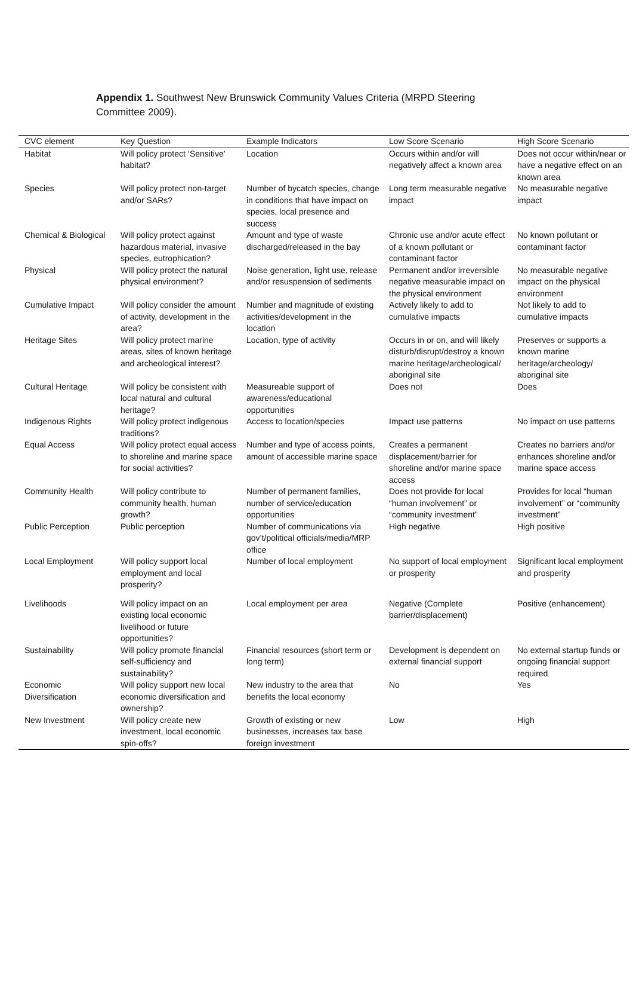Appendix 1. Southwest New Brunswick Community Values Criteria (MRPD Steering Committee 2009).
| CVC element | Key Question | Example Indicators | Low Score Scenario | High Score Scenario |
| --- | --- | --- | --- | --- |
| Habitat | Will policy protect ‘Sensitive’ habitat? | Location | Occurs within and/or will negatively affect a known area | Does not occur within/near or have a negative effect on an known area |
| Species | Will policy protect non-target and/or SARs? | Number of bycatch species, change in conditions that have impact on species, local presence and success | Long term measurable negative impact | No measurable negative impact |
| Chemical & Biological | Will policy protect against hazardous material, invasive species, eutrophication? | Amount and type of waste discharged/released in the bay | Chronic use and/or acute effect of a known pollutant or contaminant factor | No known pollutant or contaminant factor |
| Physical | Will policy protect the natural physical environment? | Noise generation, light use, release and/or resuspension of sediments | Permanent and/or irreversible negative measurable impact on the physical environment | No measurable negative impact on the physical environment |
| Cumulative Impact | Will policy consider the amount of activity, development in the area? | Number and magnitude of existing activities/development in the location | Actively likely to add to cumulative impacts | Not likely to add to cumulative impacts |
| Heritage Sites | Will policy protect marine areas, sites of known heritage and archeological interest? | Location, type of activity | Occurs in or on, and will likely disturb/disrupt/destroy a known marine heritage/archeological/ aboriginal site | Preserves or supports a known marine heritage/archeology/ aboriginal site |
| Cultural Heritage | Will policy be consistent with local natural and cultural heritage? | Measureable support of awareness/educational opportunities | Does not | Does |
| Indigenous Rights | Will policy protect indigenous traditions? | Access to location/species | Impact use patterns | No impact on use patterns |
| Equal Access | Will policy protect equal access to shoreline and marine space for social activities? | Number and type of access points, amount of accessible marine space | Creates a permanent displacement/barrier for shoreline and/or marine space access | Creates no barriers and/or enhances shoreline and/or marine space access |
| Community Health | Will policy contribute to community health, human growth? | Number of permanent families, number of service/education opportunities | Does not provide for local “human involvement” or “community investment” | Provides for local “human involvement” or “community investment” |
| Public Perception | Public perception | Number of communications via gov’t/political officials/media/MRP office | High negative | High positive |
| Local Employment | Will policy support local employment and local prosperity? | Number of local employment | No support of local employment or prosperity | Significant local employment and prosperity |
| Livelihoods | Will policy impact on an existing local economic livelihood or future opportunities? | Local employment per area | Negative (Complete barrier/displacement) | Positive (enhancement) |
| Sustainability | Will policy promote financial self-sufficiency and sustainability? | Financial resources (short term or long term) | Development is dependent on external financial support | No external startup funds or ongoing financial support required |
| Economic Diversification | Will policy support new local economic diversification and ownership? | New industry to the area that benefits the local economy | No | Yes |
| New Investment | Will policy create new investment, local economic spin-offs? | Growth of existing or new businesses, increases tax base foreign investment | Low | High |